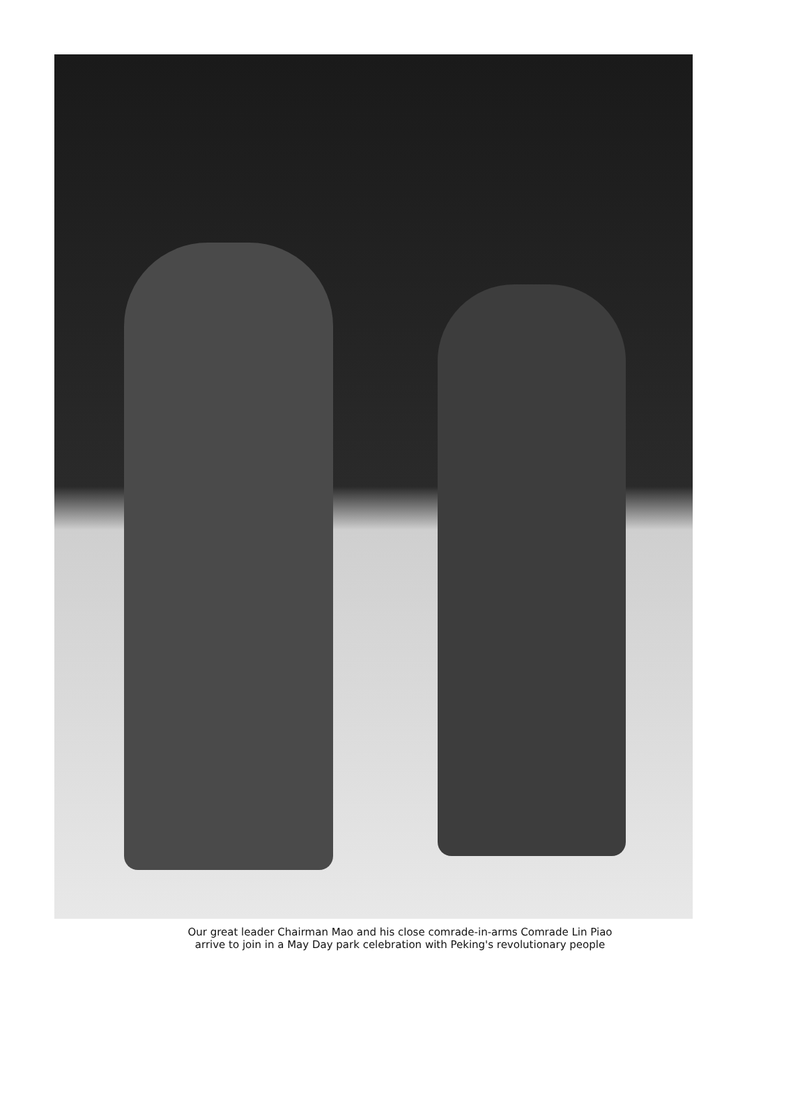Our great leader Chairman Mao and his close comrade-in-arms Comrade Lin Piao
arrive to join in a May Day park celebration with Peking's revolutionary people